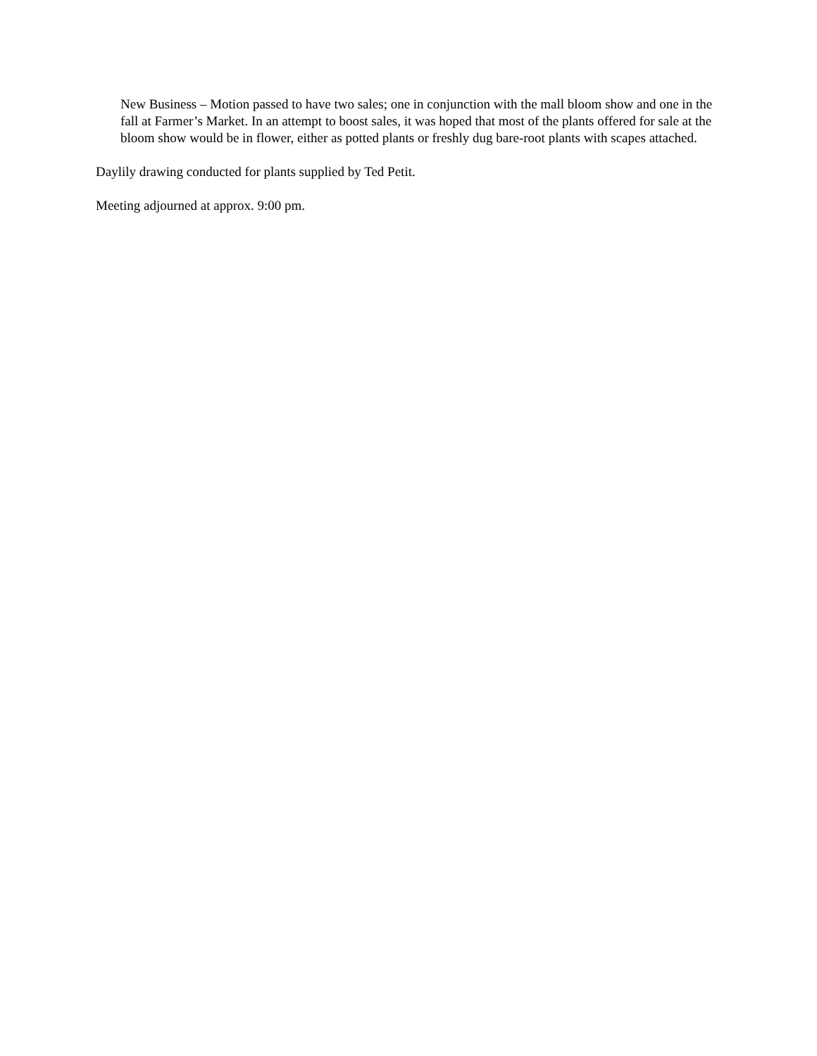New Business – Motion passed to have two sales; one in conjunction with the mall bloom show and one in the fall at Farmer’s Market. In an attempt to boost sales, it was hoped that most of the plants offered for sale at the bloom show would be in flower, either as potted plants or freshly dug bare-root plants with scapes attached.
Daylily drawing conducted for plants supplied by Ted Petit.
Meeting adjourned at approx. 9:00 pm.